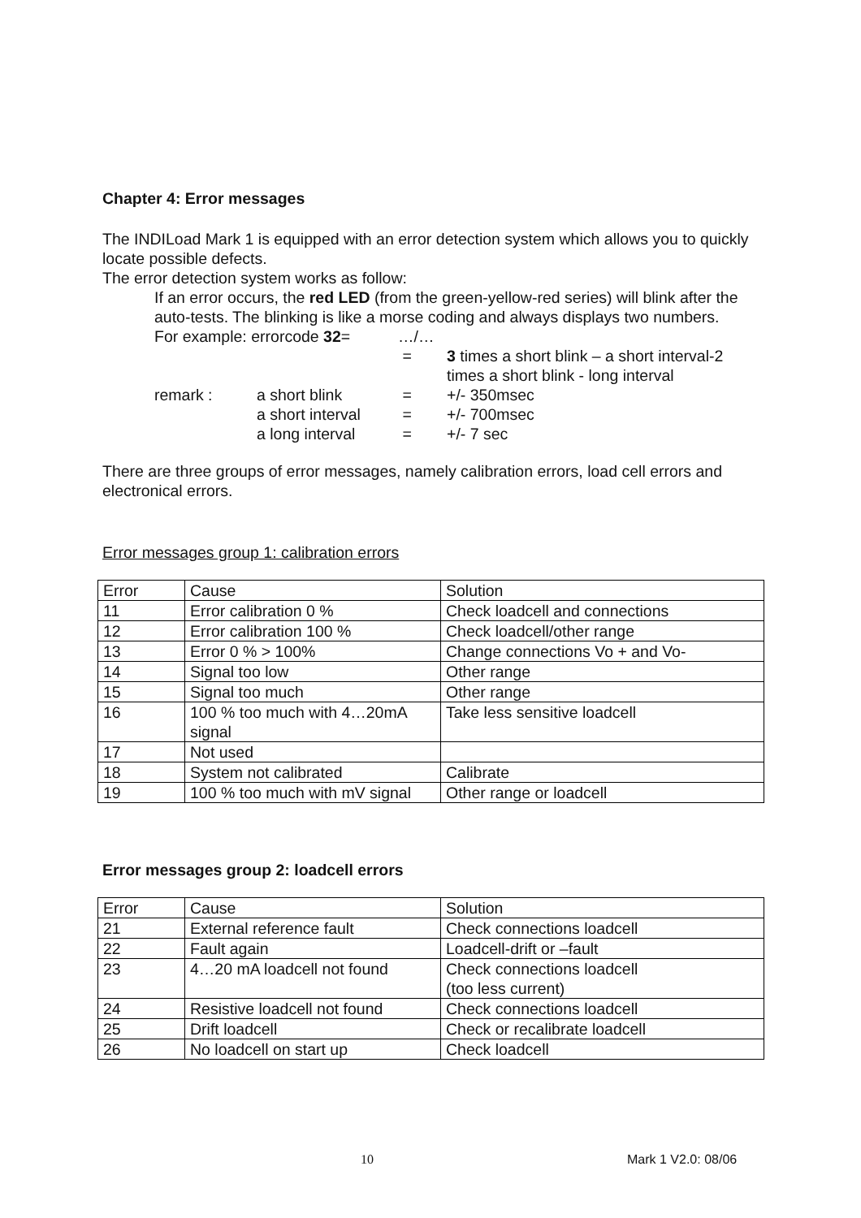Chapter 4: Error messages
The INDILoad Mark 1 is equipped with an error detection system which allows you to quickly locate possible defects.
The error detection system works as follow:
If an error occurs, the red LED (from the green-yellow-red series) will blink after the auto-tests. The blinking is like a morse coding and always displays two numbers.
| For example: errorcode 32 = | | …/… | |
| | | = | 3 times a short blink – a short interval-2 times a short blink - long interval |
| remark : | a short blink | = | +/- 350msec |
| | a short interval | = | +/- 700msec |
| | a long interval | = | +/- 7 sec |
There are three groups of error messages, namely calibration errors, load cell errors and electronical errors.
Error messages group 1: calibration errors
| Error | Cause | Solution |
| 11 | Error calibration 0 % | Check loadcell and connections |
| 12 | Error calibration 100 % | Check loadcell/other range |
| 13 | Error 0 % > 100% | Change connections Vo + and Vo- |
| 14 | Signal too low | Other range |
| 15 | Signal too much | Other range |
| 16 | 100 % too much with 4…20mA signal | Take less sensitive loadcell |
| 17 | Not used | |
| 18 | System not calibrated | Calibrate |
| 19 | 100 % too much with mV signal | Other range or loadcell |
Error messages group 2: loadcell errors
| Error | Cause | Solution |
| 21 | External reference fault | Check connections loadcell |
| 22 | Fault again | Loadcell-drift or –fault |
| 23 | 4…20 mA loadcell not found | Check connections loadcell (too less current) |
| 24 | Resistive loadcell not found | Check connections loadcell |
| 25 | Drift loadcell | Check or recalibrate loadcell |
| 26 | No loadcell on start up | Check loadcell |
10 Mark 1 V2.0: 08/06